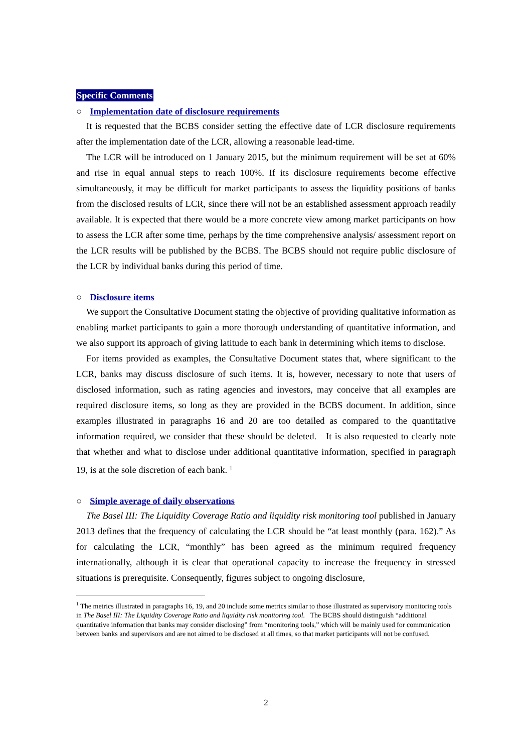Specific Comments
○ Implementation date of disclosure requirements
It is requested that the BCBS consider setting the effective date of LCR disclosure requirements after the implementation date of the LCR, allowing a reasonable lead-time.
The LCR will be introduced on 1 January 2015, but the minimum requirement will be set at 60% and rise in equal annual steps to reach 100%. If its disclosure requirements become effective simultaneously, it may be difficult for market participants to assess the liquidity positions of banks from the disclosed results of LCR, since there will not be an established assessment approach readily available. It is expected that there would be a more concrete view among market participants on how to assess the LCR after some time, perhaps by the time comprehensive analysis/ assessment report on the LCR results will be published by the BCBS. The BCBS should not require public disclosure of the LCR by individual banks during this period of time.
○ Disclosure items
We support the Consultative Document stating the objective of providing qualitative information as enabling market participants to gain a more thorough understanding of quantitative information, and we also support its approach of giving latitude to each bank in determining which items to disclose.
For items provided as examples, the Consultative Document states that, where significant to the LCR, banks may discuss disclosure of such items. It is, however, necessary to note that users of disclosed information, such as rating agencies and investors, may conceive that all examples are required disclosure items, so long as they are provided in the BCBS document. In addition, since examples illustrated in paragraphs 16 and 20 are too detailed as compared to the quantitative information required, we consider that these should be deleted. It is also requested to clearly note that whether and what to disclose under additional quantitative information, specified in paragraph 19, is at the sole discretion of each bank. <sup>1</sup>
○ Simple average of daily observations
The Basel III: The Liquidity Coverage Ratio and liquidity risk monitoring tool published in January 2013 defines that the frequency of calculating the LCR should be “at least monthly (para. 162).” As for calculating the LCR, “monthly” has been agreed as the minimum required frequency internationally, although it is clear that operational capacity to increase the frequency in stressed situations is prerequisite. Consequently, figures subject to ongoing disclosure,
<sup>1</sup> The metrics illustrated in paragraphs 16, 19, and 20 include some metrics similar to those illustrated as supervisory monitoring tools in The Basel III: The Liquidity Coverage Ratio and liquidity risk monitoring tool. The BCBS should distinguish “additional quantitative information that banks may consider disclosing” from “monitoring tools,” which will be mainly used for communication between banks and supervisors and are not aimed to be disclosed at all times, so that market participants will not be confused.
2